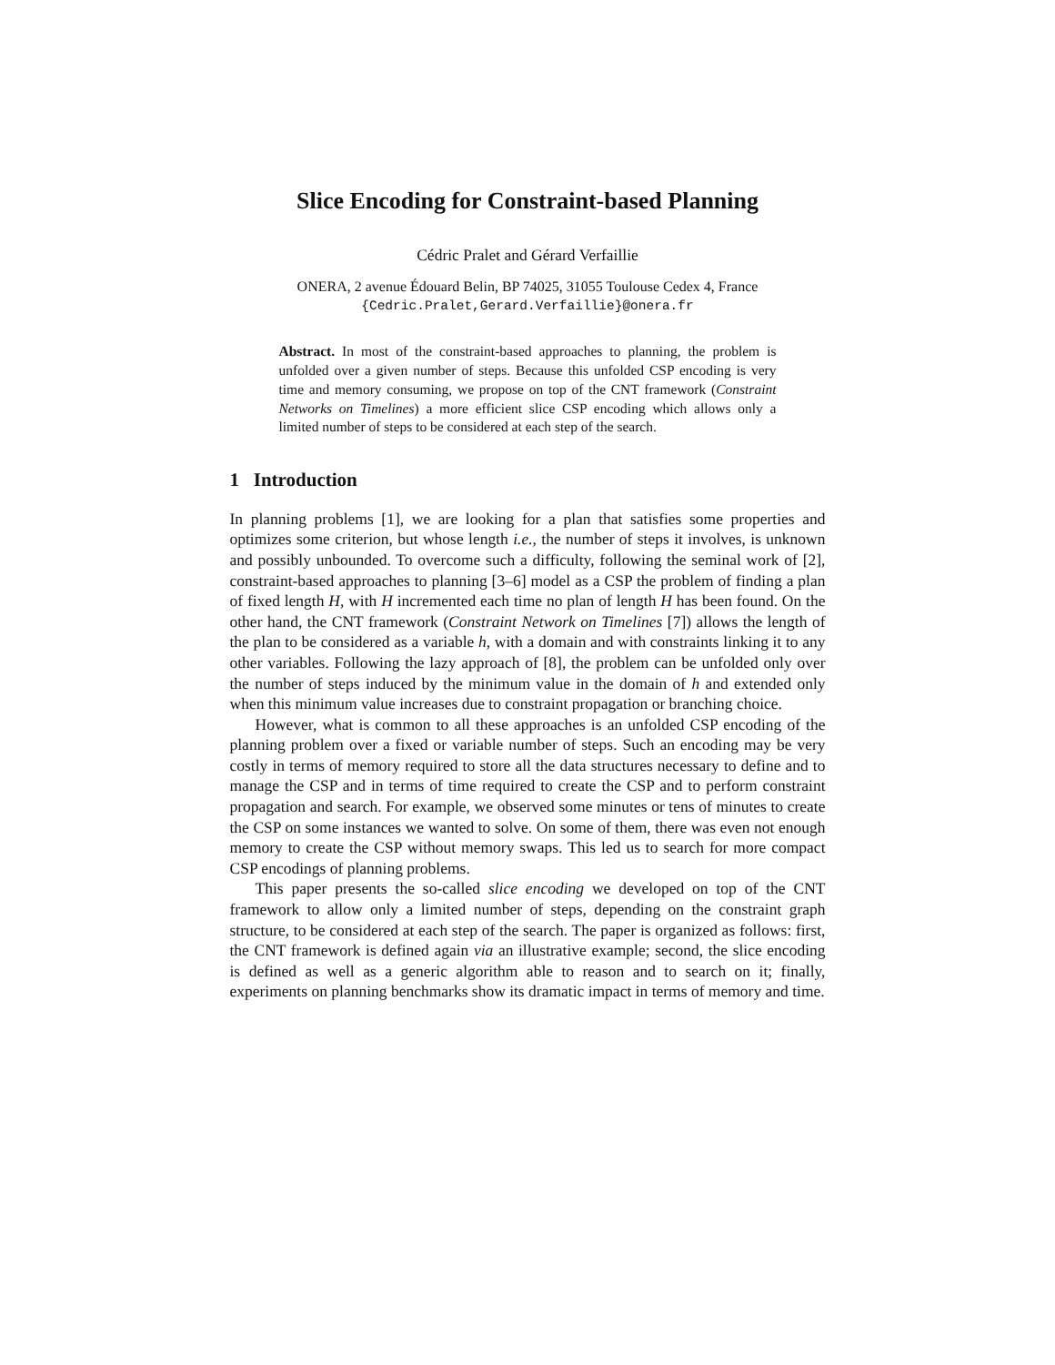Slice Encoding for Constraint-based Planning
Cédric Pralet and Gérard Verfaillie
ONERA, 2 avenue Édouard Belin, BP 74025, 31055 Toulouse Cedex 4, France
{Cedric.Pralet,Gerard.Verfaillie}@onera.fr
Abstract. In most of the constraint-based approaches to planning, the problem is unfolded over a given number of steps. Because this unfolded CSP encoding is very time and memory consuming, we propose on top of the CNT framework (Constraint Networks on Timelines) a more efficient slice CSP encoding which allows only a limited number of steps to be considered at each step of the search.
1 Introduction
In planning problems [1], we are looking for a plan that satisfies some properties and optimizes some criterion, but whose length i.e., the number of steps it involves, is unknown and possibly unbounded. To overcome such a difficulty, following the seminal work of [2], constraint-based approaches to planning [3–6] model as a CSP the problem of finding a plan of fixed length H, with H incremented each time no plan of length H has been found. On the other hand, the CNT framework (Constraint Network on Timelines [7]) allows the length of the plan to be considered as a variable h, with a domain and with constraints linking it to any other variables. Following the lazy approach of [8], the problem can be unfolded only over the number of steps induced by the minimum value in the domain of h and extended only when this minimum value increases due to constraint propagation or branching choice.
However, what is common to all these approaches is an unfolded CSP encoding of the planning problem over a fixed or variable number of steps. Such an encoding may be very costly in terms of memory required to store all the data structures necessary to define and to manage the CSP and in terms of time required to create the CSP and to perform constraint propagation and search. For example, we observed some minutes or tens of minutes to create the CSP on some instances we wanted to solve. On some of them, there was even not enough memory to create the CSP without memory swaps. This led us to search for more compact CSP encodings of planning problems.
This paper presents the so-called slice encoding we developed on top of the CNT framework to allow only a limited number of steps, depending on the constraint graph structure, to be considered at each step of the search. The paper is organized as follows: first, the CNT framework is defined again via an illustrative example; second, the slice encoding is defined as well as a generic algorithm able to reason and to search on it; finally, experiments on planning benchmarks show its dramatic impact in terms of memory and time.